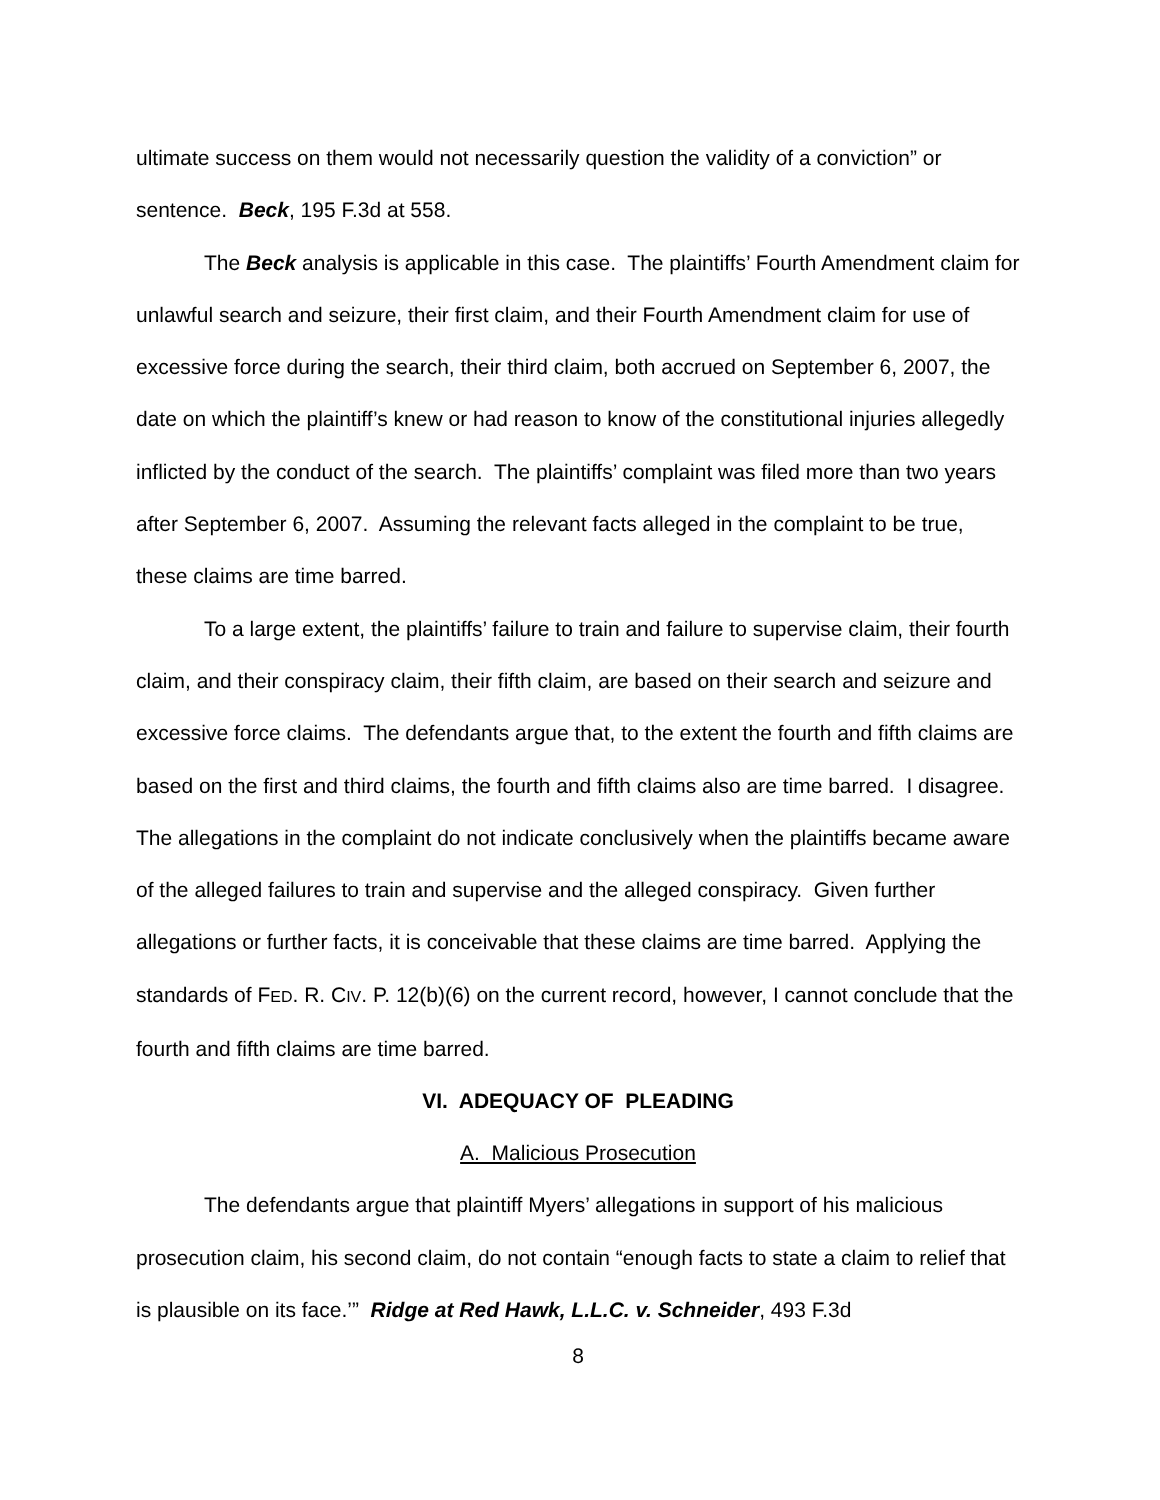ultimate success on them would not necessarily question the validity of a conviction” or sentence. Beck, 195 F.3d at 558.
The Beck analysis is applicable in this case. The plaintiffs’ Fourth Amendment claim for unlawful search and seizure, their first claim, and their Fourth Amendment claim for use of excessive force during the search, their third claim, both accrued on September 6, 2007, the date on which the plaintiff’s knew or had reason to know of the constitutional injuries allegedly inflicted by the conduct of the search. The plaintiffs’ complaint was filed more than two years after September 6, 2007. Assuming the relevant facts alleged in the complaint to be true, these claims are time barred.
To a large extent, the plaintiffs’ failure to train and failure to supervise claim, their fourth claim, and their conspiracy claim, their fifth claim, are based on their search and seizure and excessive force claims. The defendants argue that, to the extent the fourth and fifth claims are based on the first and third claims, the fourth and fifth claims also are time barred. I disagree. The allegations in the complaint do not indicate conclusively when the plaintiffs became aware of the alleged failures to train and supervise and the alleged conspiracy. Given further allegations or further facts, it is conceivable that these claims are time barred. Applying the standards of FED. R. CIV. P. 12(b)(6) on the current record, however, I cannot conclude that the fourth and fifth claims are time barred.
VI. ADEQUACY OF PLEADING
A. Malicious Prosecution
The defendants argue that plaintiff Myers’ allegations in support of his malicious prosecution claim, his second claim, do not contain “enough facts to state a claim to relief that is plausible on its face.’” Ridge at Red Hawk, L.L.C. v. Schneider, 493 F.3d
8